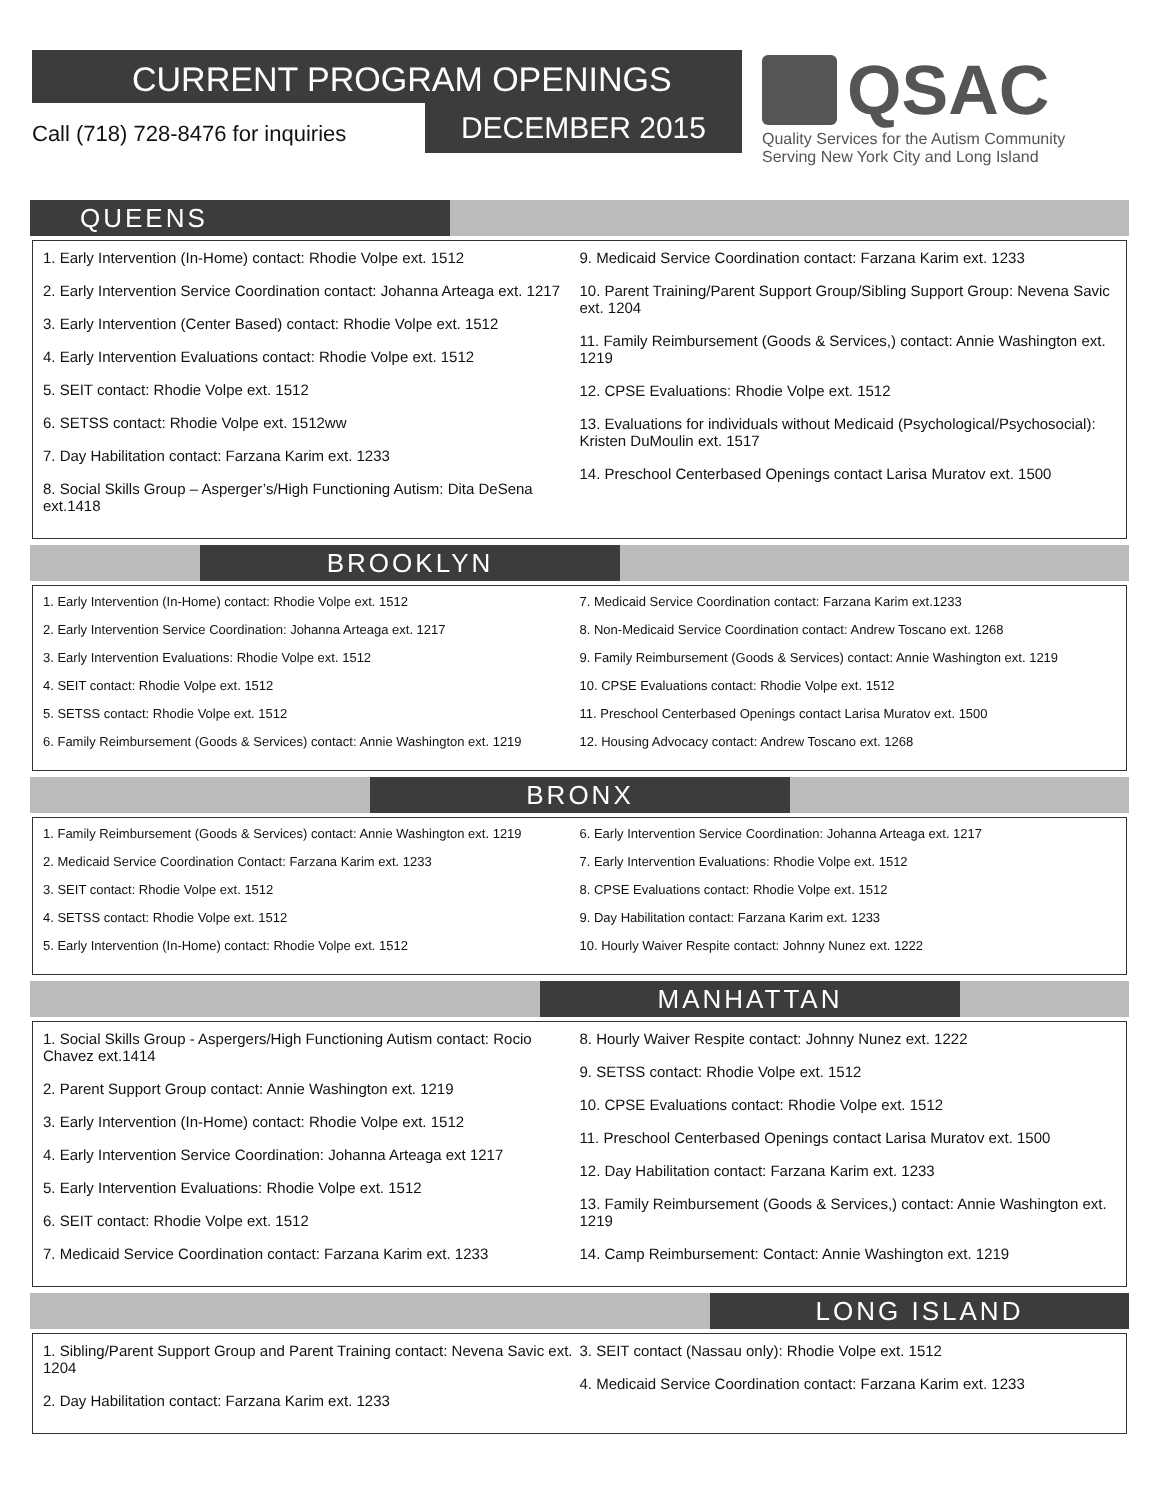CURRENT PROGRAM OPENINGS
Call (718) 728-8476 for inquiries
DECEMBER 2015
QSAC
Quality Services for the Autism Community
Serving New York City and Long Island
QUEENS
1. Early Intervention (In-Home) contact: Rhodie Volpe ext. 1512
2. Early Intervention Service Coordination contact: Johanna Arteaga ext. 1217
3. Early Intervention (Center Based) contact: Rhodie Volpe ext. 1512
4. Early Intervention Evaluations contact: Rhodie Volpe ext. 1512
5. SEIT contact: Rhodie Volpe ext. 1512
6. SETSS contact: Rhodie Volpe ext. 1512ww
7. Day Habilitation contact: Farzana Karim ext. 1233
8. Social Skills Group – Asperger’s/High Functioning Autism: Dita DeSena ext.1418
9. Medicaid Service Coordination contact: Farzana Karim ext. 1233
10. Parent Training/Parent Support Group/Sibling Support Group: Nevena Savic ext. 1204
11. Family Reimbursement (Goods & Services,) contact: Annie Washington ext. 1219
12. CPSE Evaluations: Rhodie Volpe ext. 1512
13. Evaluations for individuals without Medicaid (Psychological/Psychosocial): Kristen DuMoulin ext. 1517
14. Preschool Centerbased Openings contact Larisa Muratov ext. 1500
BROOKLYN
1. Early Intervention (In-Home) contact: Rhodie Volpe ext. 1512
2. Early Intervention Service Coordination: Johanna Arteaga ext. 1217
3. Early Intervention Evaluations: Rhodie Volpe ext. 1512
4. SEIT contact: Rhodie Volpe ext. 1512
5. SETSS contact: Rhodie Volpe ext. 1512
6. Family Reimbursement (Goods & Services) contact: Annie Washington ext. 1219
7. Medicaid Service Coordination contact: Farzana Karim ext.1233
8. Non-Medicaid Service Coordination contact: Andrew Toscano ext. 1268
9. Family Reimbursement (Goods & Services) contact: Annie Washington ext. 1219
10. CPSE Evaluations contact: Rhodie Volpe ext. 1512
11. Preschool Centerbased Openings contact Larisa Muratov ext. 1500
12. Housing Advocacy contact: Andrew Toscano ext. 1268
BRONX
1. Family Reimbursement (Goods & Services) contact: Annie Washington ext. 1219
2. Medicaid Service Coordination Contact: Farzana Karim ext. 1233
3. SEIT contact: Rhodie Volpe ext. 1512
4. SETSS contact: Rhodie Volpe ext. 1512
5. Early Intervention (In-Home) contact: Rhodie Volpe ext. 1512
6. Early Intervention Service Coordination: Johanna Arteaga ext. 1217
7. Early Intervention Evaluations: Rhodie Volpe ext. 1512
8. CPSE Evaluations contact: Rhodie Volpe ext. 1512
9. Day Habilitation contact: Farzana Karim ext. 1233
10. Hourly Waiver Respite contact: Johnny Nunez ext. 1222
MANHATTAN
1. Social Skills Group - Aspergers/High Functioning Autism contact: Rocio Chavez ext.1414
2. Parent Support Group contact: Annie Washington ext. 1219
3. Early Intervention (In-Home) contact: Rhodie Volpe ext. 1512
4. Early Intervention Service Coordination: Johanna Arteaga ext 1217
5. Early Intervention Evaluations: Rhodie Volpe ext. 1512
6. SEIT contact: Rhodie Volpe ext. 1512
7. Medicaid Service Coordination contact: Farzana Karim ext. 1233
8. Hourly Waiver Respite contact: Johnny Nunez ext. 1222
9. SETSS contact: Rhodie Volpe ext. 1512
10. CPSE Evaluations contact: Rhodie Volpe ext. 1512
11. Preschool Centerbased Openings contact Larisa Muratov ext. 1500
12. Day Habilitation contact: Farzana Karim ext. 1233
13. Family Reimbursement (Goods & Services,) contact: Annie Washington ext. 1219
14. Camp Reimbursement: Contact: Annie Washington ext. 1219
LONG ISLAND
1. Sibling/Parent Support Group and Parent Training contact: Nevena Savic ext. 1204
2. Day Habilitation contact: Farzana Karim ext. 1233
3. SEIT contact (Nassau only): Rhodie Volpe ext. 1512
4. Medicaid Service Coordination contact: Farzana Karim ext. 1233